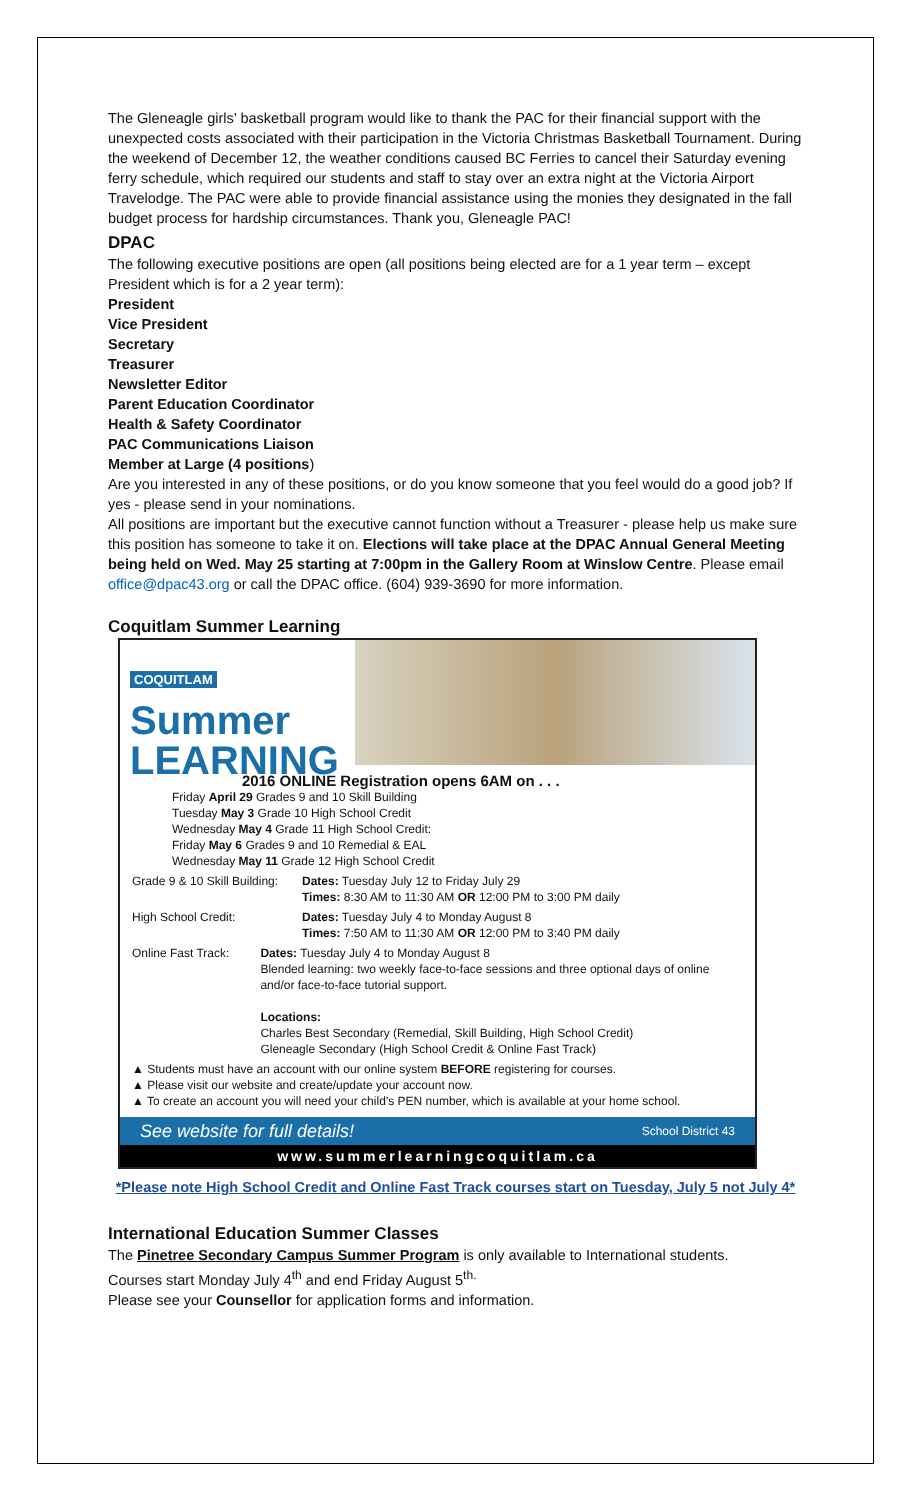The Gleneagle girls’ basketball program would like to thank the PAC for their financial support with the unexpected costs associated with their participation in the Victoria Christmas Basketball Tournament. During the weekend of December 12, the weather conditions caused BC Ferries to cancel their Saturday evening ferry schedule, which required our students and staff to stay over an extra night at the Victoria Airport Travelodge. The PAC were able to provide financial assistance using the monies they designated in the fall budget process for hardship circumstances. Thank you, Gleneagle PAC!
DPAC
The following executive positions are open (all positions being elected are for a 1 year term – except President which is for a 2 year term):
President
Vice President
Secretary
Treasurer
Newsletter Editor
Parent Education Coordinator
Health & Safety Coordinator
PAC Communications Liaison
Member at Large (4 positions)
Are you interested in any of these positions, or do you know someone that you feel would do a good job? If yes - please send in your nominations.
All positions are important but the executive cannot function without a Treasurer - please help us make sure this position has someone to take it on. Elections will take place at the DPAC Annual General Meeting being held on Wed. May 25 starting at 7:00pm in the Gallery Room at Winslow Centre. Please email office@dpac43.org or call the DPAC office. (604) 939-3690 for more information.
Coquitlam Summer Learning
COQUITLAM
Summer
LEARNING
2016 ONLINE Registration opens 6AM on . . .
Friday April 29 Grades 9 and 10 Skill Building
Tuesday May 3 Grade 10 High School Credit
Wednesday May 4 Grade 11 High School Credit:
Friday May 6 Grades 9 and 10 Remedial & EAL
Wednesday May 11 Grade 12 High School Credit
Grade 9 & 10 Skill Building:
Dates: Tuesday July 12 to Friday July 29
Times: 8:30 AM to 11:30 AM OR 12:00 PM to 3:00 PM daily
High School Credit: Dates: Tuesday July 4 to Monday August 8
Times: 7:50 AM to 11:30 AM OR 12:00 PM to 3:40 PM daily
Online Fast Track: Dates: Tuesday July 4 to Monday August 8
Blended learning: two weekly face-to-face sessions and three optional days of online and/or face-to-face tutorial support.
Locations:
Charles Best Secondary (Remedial, Skill Building, High School Credit)
Gleneagle Secondary (High School Credit & Online Fast Track)
▲ Students must have an account with our online system BEFORE registering for courses.
▲ Please visit our website and create/update your account now.
▲ To create an account you will need your child’s PEN number, which is available at your home school.
See website for full details! School District 43
www.summerlearningcoquitlam.ca
*Please note High School Credit and Online Fast Track courses start on Tuesday, July 5 not July 4*
International Education Summer Classes
The Pinetree Secondary Campus Summer Program is only available to International students.
Courses start Monday July 4<sup>th</sup> and end Friday August 5<sup>th.</sup>
Please see your Counsellor for application forms and information.